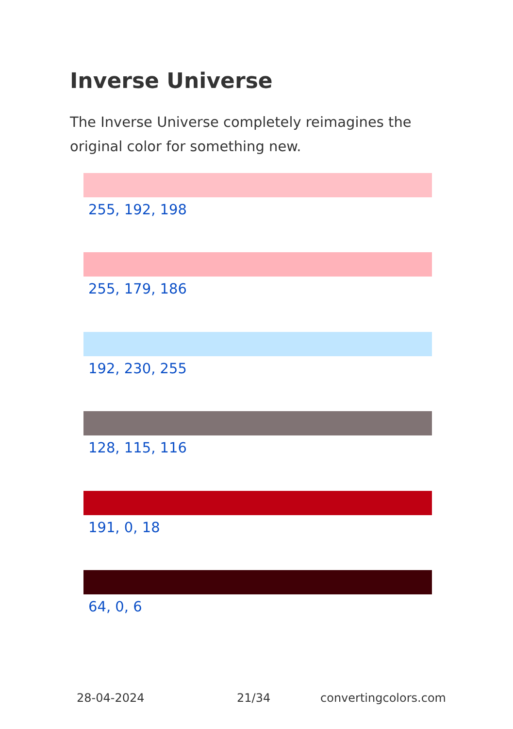Inverse Universe
The Inverse Universe completely reimagines the original color for something new.
255, 192, 198
255, 179, 186
192, 230, 255
128, 115, 116
191, 0, 18
64, 0, 6
28-04-2024 21/34 convertingcolors.com